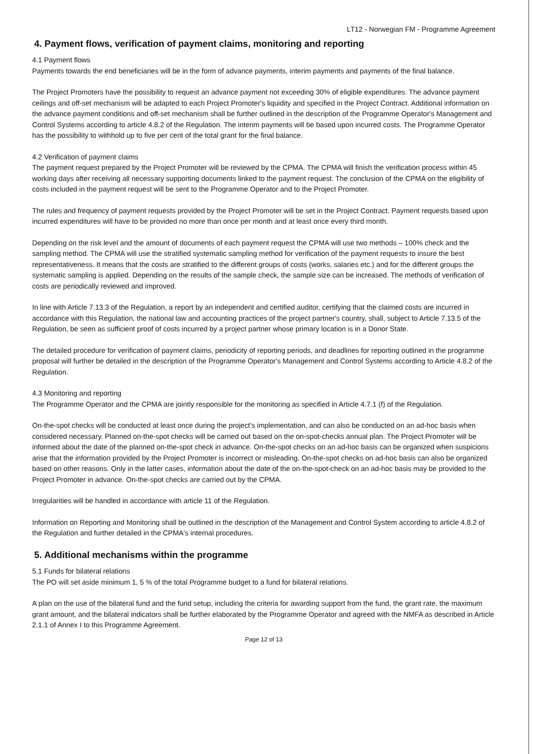LT12 - Norwegian FM - Programme Agreement
4. Payment flows, verification of payment claims, monitoring and reporting
4.1 Payment flows
Payments towards the end beneficiaries will be in the form of advance payments, interim payments and payments of the final balance.
The Project Promoters have the possibility to request an advance payment not exceeding 30% of eligible expenditures. The advance payment ceilings and off-set mechanism will be adapted to each Project Promoter's liquidity and specified in the Project Contract. Additional information on the advance payment conditions and off-set mechanism shall be further outlined in the description of the Programme Operator's Management and Control Systems according to article 4.8.2 of the Regulation. The interim payments will be based upon incurred costs. The Programme Operator has the possibility to withhold up to five per cent of the total grant for the final balance.
4.2 Verification of payment claims
The payment request prepared by the Project Promoter will be reviewed by the CPMA. The CPMA will finish the verification process within 45 working days after receiving all necessary supporting documents linked to the payment request. The conclusion of the CPMA on the eligibility of costs included in the payment request will be sent to the Programme Operator and to the Project Promoter.
The rules and frequency of payment requests provided by the Project Promoter will be set in the Project Contract. Payment requests based upon incurred expenditures will have to be provided no more than once per month and at least once every third month.
Depending on the risk level and the amount of documents of each payment request the CPMA will use two methods – 100% check and the sampling method. The CPMA will use the stratified systematic sampling method for verification of the payment requests to insure the best representativeness. It means that the costs are stratified to the different groups of costs (works, salaries etc.) and for the different groups the systematic sampling is applied. Depending on the results of the sample check, the sample size can be increased. The methods of verification of costs are periodically reviewed and improved.
In line with Article 7.13.3 of the Regulation, a report by an independent and certified auditor, certifying that the claimed costs are incurred in accordance with this Regulation, the national law and accounting practices of the project partner's country, shall, subject to Article 7.13.5 of the Regulation, be seen as sufficient proof of costs incurred by a project partner whose primary location is in a Donor State.
The detailed procedure for verification of payment claims, periodicity of reporting periods, and deadlines for reporting outlined in the programme proposal will further be detailed in the description of the Programme Operator's Management and Control Systems according to Article 4.8.2 of the Regulation.
4.3 Monitoring and reporting
The Programme Operator and the CPMA are jointly responsible for the monitoring as specified in Article 4.7.1 (f) of the Regulation.
On-the-spot checks will be conducted at least once during the project's implementation, and can also be conducted on an ad-hoc basis when considered necessary. Planned on-the-spot checks will be carried out based on the on-spot-checks annual plan. The Project Promoter will be informed about the date of the planned on-the-spot check in advance. On-the-spot checks on an ad-hoc basis can be organized when suspicions arise that the information provided by the Project Promoter is incorrect or misleading. On-the-spot checks on ad-hoc basis can also be organized based on other reasons. Only in the latter cases, information about the date of the on-the-spot-check on an ad-hoc basis may be provided to the Project Promoter in advance. On-the-spot checks are carried out by the CPMA.
Irregularities will be handled in accordance with article 11 of the Regulation.
Information on Reporting and Monitoring shall be outlined in the description of the Management and Control System according to article 4.8.2 of the Regulation and further detailed in the CPMA's internal procedures.
5. Additional mechanisms within the programme
5.1 Funds for bilateral relations
The PO will set aside minimum 1, 5 % of the total Programme budget to a fund for bilateral relations.
A plan on the use of the bilateral fund and the fund setup, including the criteria for awarding support from the fund, the grant rate, the maximum grant amount, and the bilateral indicators shall be further elaborated by the Programme Operator and agreed with the NMFA as described in Article 2.1.1 of Annex I to this Programme Agreement.
Page 12 of 13